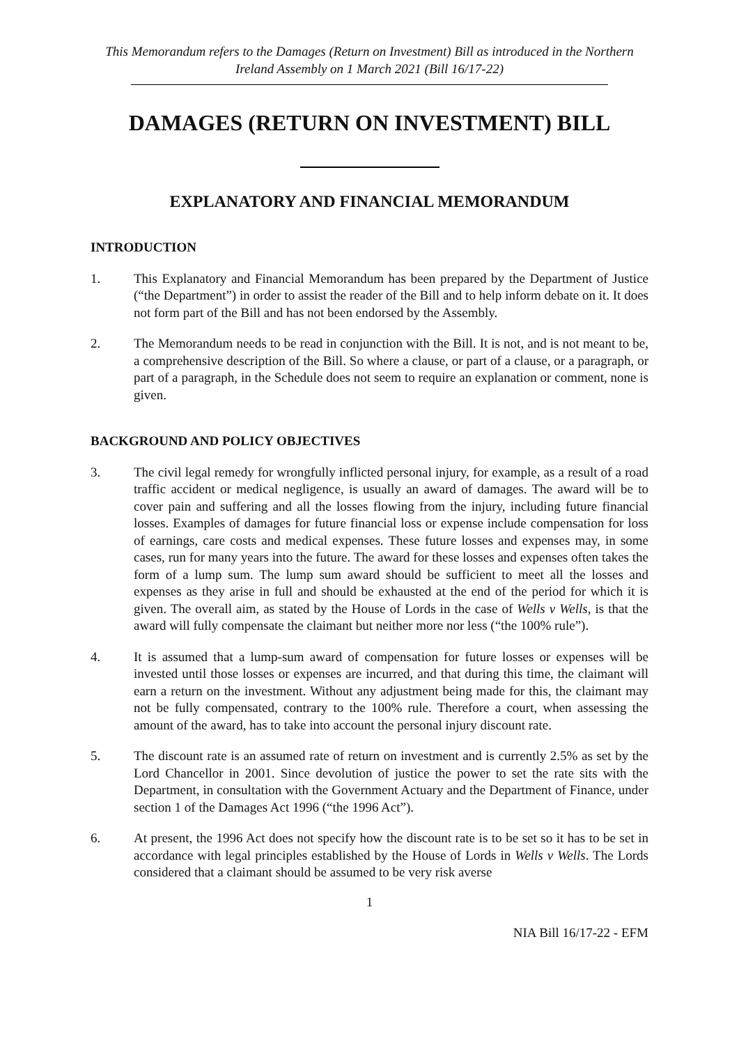This Memorandum refers to the Damages (Return on Investment) Bill as introduced in the Northern Ireland Assembly on 1 March 2021 (Bill 16/17-22)
DAMAGES (RETURN ON INVESTMENT) BILL
EXPLANATORY AND FINANCIAL MEMORANDUM
INTRODUCTION
1. This Explanatory and Financial Memorandum has been prepared by the Department of Justice (“the Department”) in order to assist the reader of the Bill and to help inform debate on it. It does not form part of the Bill and has not been endorsed by the Assembly.
2. The Memorandum needs to be read in conjunction with the Bill. It is not, and is not meant to be, a comprehensive description of the Bill. So where a clause, or part of a clause, or a paragraph, or part of a paragraph, in the Schedule does not seem to require an explanation or comment, none is given.
BACKGROUND AND POLICY OBJECTIVES
3. The civil legal remedy for wrongfully inflicted personal injury, for example, as a result of a road traffic accident or medical negligence, is usually an award of damages. The award will be to cover pain and suffering and all the losses flowing from the injury, including future financial losses. Examples of damages for future financial loss or expense include compensation for loss of earnings, care costs and medical expenses. These future losses and expenses may, in some cases, run for many years into the future. The award for these losses and expenses often takes the form of a lump sum. The lump sum award should be sufficient to meet all the losses and expenses as they arise in full and should be exhausted at the end of the period for which it is given. The overall aim, as stated by the House of Lords in the case of Wells v Wells, is that the award will fully compensate the claimant but neither more nor less (“the 100% rule”).
4. It is assumed that a lump-sum award of compensation for future losses or expenses will be invested until those losses or expenses are incurred, and that during this time, the claimant will earn a return on the investment. Without any adjustment being made for this, the claimant may not be fully compensated, contrary to the 100% rule. Therefore a court, when assessing the amount of the award, has to take into account the personal injury discount rate.
5. The discount rate is an assumed rate of return on investment and is currently 2.5% as set by the Lord Chancellor in 2001. Since devolution of justice the power to set the rate sits with the Department, in consultation with the Government Actuary and the Department of Finance, under section 1 of the Damages Act 1996 (“the 1996 Act”).
6. At present, the 1996 Act does not specify how the discount rate is to be set so it has to be set in accordance with legal principles established by the House of Lords in Wells v Wells. The Lords considered that a claimant should be assumed to be very risk averse
1
NIA Bill 16/17-22 - EFM